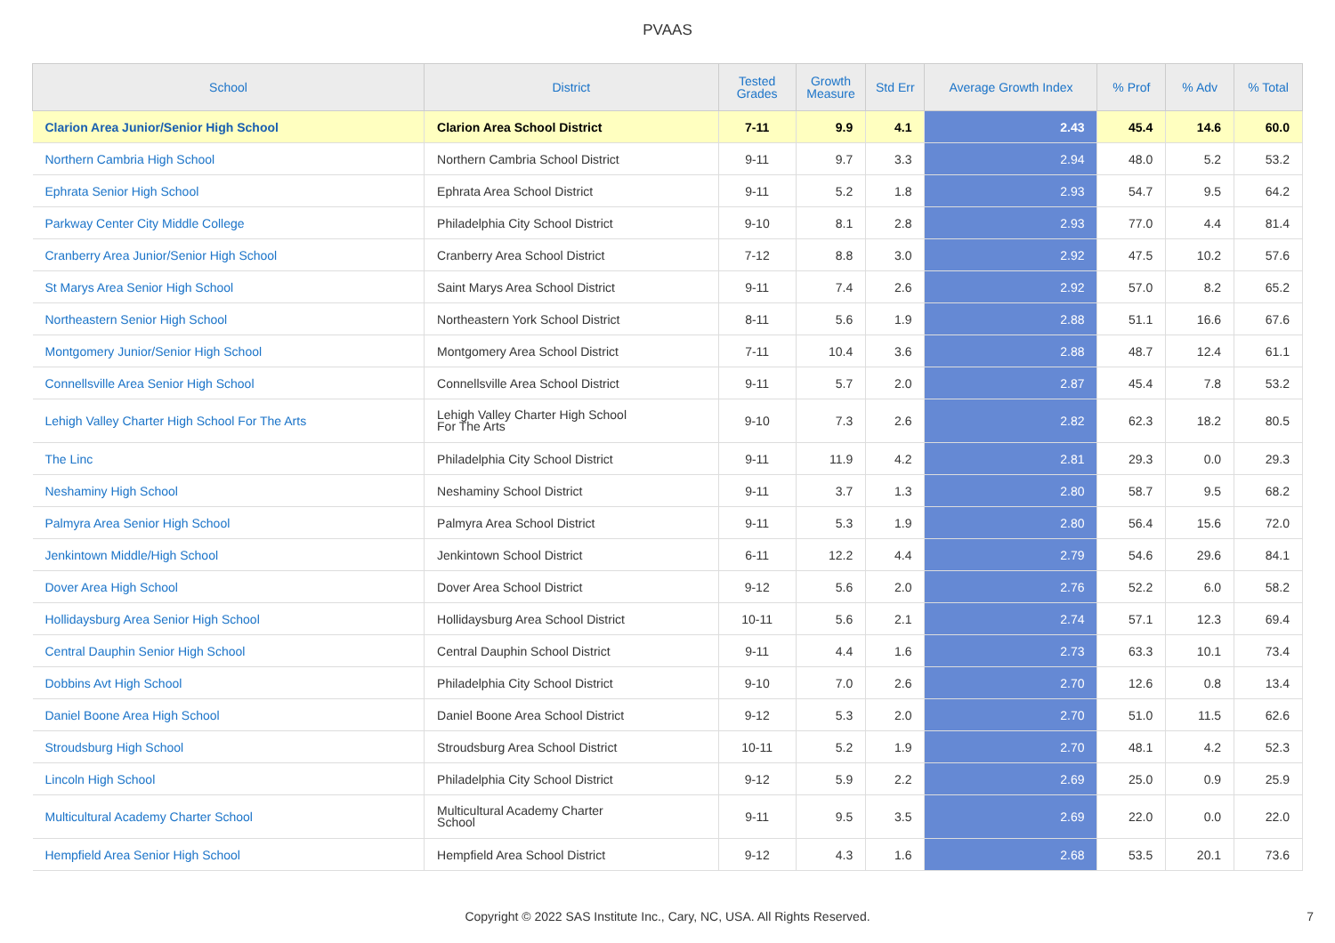PVAAS
| School | District | Tested Grades | Growth Measure | Std Err | Average Growth Index | % Prof | % Adv | % Total |
| --- | --- | --- | --- | --- | --- | --- | --- | --- |
| Clarion Area Junior/Senior High School | Clarion Area School District | 7-11 | 9.9 | 4.1 | 2.43 | 45.4 | 14.6 | 60.0 |
| Northern Cambria High School | Northern Cambria School District | 9-11 | 9.7 | 3.3 | 2.94 | 48.0 | 5.2 | 53.2 |
| Ephrata Senior High School | Ephrata Area School District | 9-11 | 5.2 | 1.8 | 2.93 | 54.7 | 9.5 | 64.2 |
| Parkway Center City Middle College | Philadelphia City School District | 9-10 | 8.1 | 2.8 | 2.93 | 77.0 | 4.4 | 81.4 |
| Cranberry Area Junior/Senior High School | Cranberry Area School District | 7-12 | 8.8 | 3.0 | 2.92 | 47.5 | 10.2 | 57.6 |
| St Marys Area Senior High School | Saint Marys Area School District | 9-11 | 7.4 | 2.6 | 2.92 | 57.0 | 8.2 | 65.2 |
| Northeastern Senior High School | Northeastern York School District | 8-11 | 5.6 | 1.9 | 2.88 | 51.1 | 16.6 | 67.6 |
| Montgomery Junior/Senior High School | Montgomery Area School District | 7-11 | 10.4 | 3.6 | 2.88 | 48.7 | 12.4 | 61.1 |
| Connellsville Area Senior High School | Connellsville Area School District | 9-11 | 5.7 | 2.0 | 2.87 | 45.4 | 7.8 | 53.2 |
| Lehigh Valley Charter High School For The Arts | Lehigh Valley Charter High School For The Arts | 9-10 | 7.3 | 2.6 | 2.82 | 62.3 | 18.2 | 80.5 |
| The Linc | Philadelphia City School District | 9-11 | 11.9 | 4.2 | 2.81 | 29.3 | 0.0 | 29.3 |
| Neshaminy High School | Neshaminy School District | 9-11 | 3.7 | 1.3 | 2.80 | 58.7 | 9.5 | 68.2 |
| Palmyra Area Senior High School | Palmyra Area School District | 9-11 | 5.3 | 1.9 | 2.80 | 56.4 | 15.6 | 72.0 |
| Jenkintown Middle/High School | Jenkintown School District | 6-11 | 12.2 | 4.4 | 2.79 | 54.6 | 29.6 | 84.1 |
| Dover Area High School | Dover Area School District | 9-12 | 5.6 | 2.0 | 2.76 | 52.2 | 6.0 | 58.2 |
| Hollidaysburg Area Senior High School | Hollidaysburg Area School District | 10-11 | 5.6 | 2.1 | 2.74 | 57.1 | 12.3 | 69.4 |
| Central Dauphin Senior High School | Central Dauphin School District | 9-11 | 4.4 | 1.6 | 2.73 | 63.3 | 10.1 | 73.4 |
| Dobbins Avt High School | Philadelphia City School District | 9-10 | 7.0 | 2.6 | 2.70 | 12.6 | 0.8 | 13.4 |
| Daniel Boone Area High School | Daniel Boone Area School District | 9-12 | 5.3 | 2.0 | 2.70 | 51.0 | 11.5 | 62.6 |
| Stroudsburg High School | Stroudsburg Area School District | 10-11 | 5.2 | 1.9 | 2.70 | 48.1 | 4.2 | 52.3 |
| Lincoln High School | Philadelphia City School District | 9-12 | 5.9 | 2.2 | 2.69 | 25.0 | 0.9 | 25.9 |
| Multicultural Academy Charter School | Multicultural Academy Charter School | 9-11 | 9.5 | 3.5 | 2.69 | 22.0 | 0.0 | 22.0 |
| Hempfield Area Senior High School | Hempfield Area School District | 9-12 | 4.3 | 1.6 | 2.68 | 53.5 | 20.1 | 73.6 |
Copyright © 2022 SAS Institute Inc., Cary, NC, USA. All Rights Reserved.
7